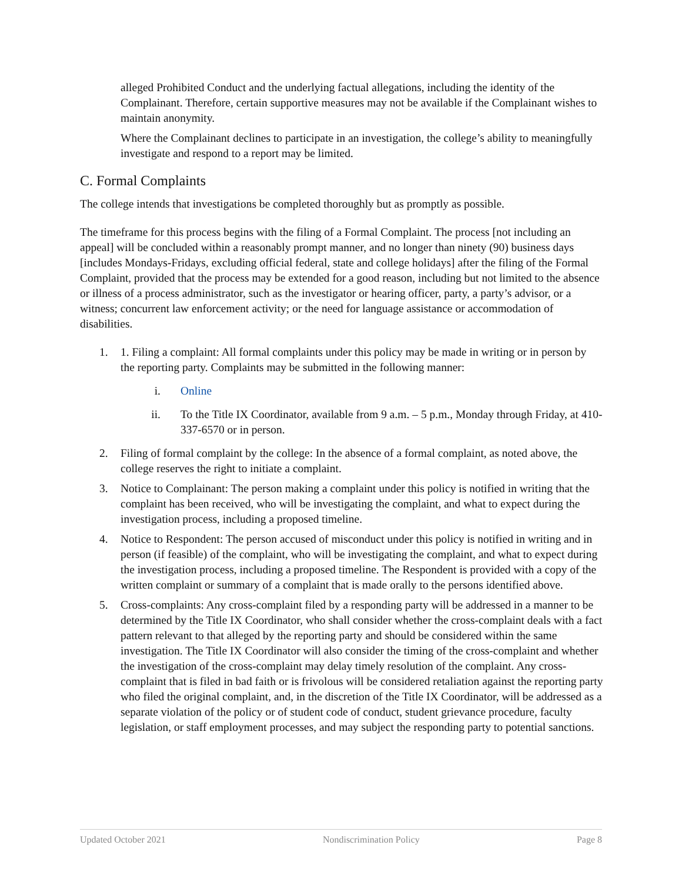alleged Prohibited Conduct and the underlying factual allegations, including the identity of the Complainant. Therefore, certain supportive measures may not be available if the Complainant wishes to maintain anonymity.
Where the Complainant declines to participate in an investigation, the college’s ability to meaningfully investigate and respond to a report may be limited.
C. Formal Complaints
The college intends that investigations be completed thoroughly but as promptly as possible.
The timeframe for this process begins with the filing of a Formal Complaint. The process [not including an appeal] will be concluded within a reasonably prompt manner, and no longer than ninety (90) business days [includes Mondays-Fridays, excluding official federal, state and college holidays] after the filing of the Formal Complaint, provided that the process may be extended for a good reason, including but not limited to the absence or illness of a process administrator, such as the investigator or hearing officer, party, a party’s advisor, or a witness; concurrent law enforcement activity; or the need for language assistance or accommodation of disabilities.
1. 1. Filing a complaint: All formal complaints under this policy may be made in writing or in person by the reporting party. Complaints may be submitted in the following manner:
i. Online
ii. To the Title IX Coordinator, available from 9 a.m. – 5 p.m., Monday through Friday, at 410-337-6570 or in person.
2. Filing of formal complaint by the college: In the absence of a formal complaint, as noted above, the college reserves the right to initiate a complaint.
3. Notice to Complainant: The person making a complaint under this policy is notified in writing that the complaint has been received, who will be investigating the complaint, and what to expect during the investigation process, including a proposed timeline.
4. Notice to Respondent: The person accused of misconduct under this policy is notified in writing and in person (if feasible) of the complaint, who will be investigating the complaint, and what to expect during the investigation process, including a proposed timeline. The Respondent is provided with a copy of the written complaint or summary of a complaint that is made orally to the persons identified above.
5. Cross-complaints: Any cross-complaint filed by a responding party will be addressed in a manner to be determined by the Title IX Coordinator, who shall consider whether the cross-complaint deals with a fact pattern relevant to that alleged by the reporting party and should be considered within the same investigation. The Title IX Coordinator will also consider the timing of the cross-complaint and whether the investigation of the cross-complaint may delay timely resolution of the complaint. Any cross-complaint that is filed in bad faith or is frivolous will be considered retaliation against the reporting party who filed the original complaint, and, in the discretion of the Title IX Coordinator, will be addressed as a separate violation of the policy or of student code of conduct, student grievance procedure, faculty legislation, or staff employment processes, and may subject the responding party to potential sanctions.
Updated October 2021 Nondiscrimination Policy Page 8